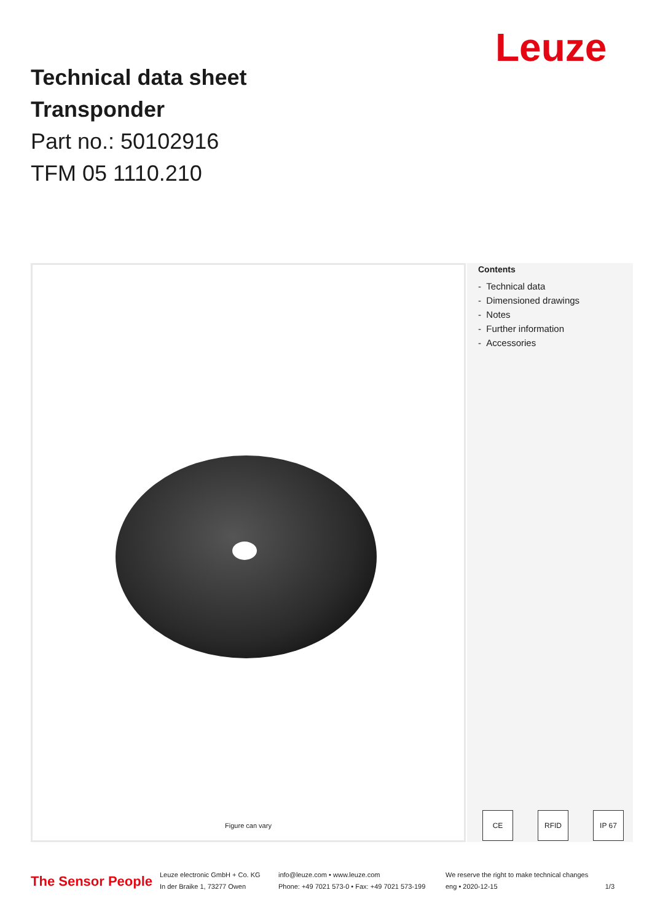Leuze
Technical data sheet
Transponder
Part no.: 50102916
TFM 05 1110.210
Figure can vary
Contents
- Technical data
- Dimensioned drawings
- Notes
- Further information
- Accessories
CE RFID IP 67
The Sensor People
Leuze electronic GmbH + Co. KG
In der Braike 1, 73277 Owen
info@leuze.com • www.leuze.com
Phone: +49 7021 573-0 • Fax: +49 7021 573-199
We reserve the right to make technical changes
eng • 2020-12-15 1/3